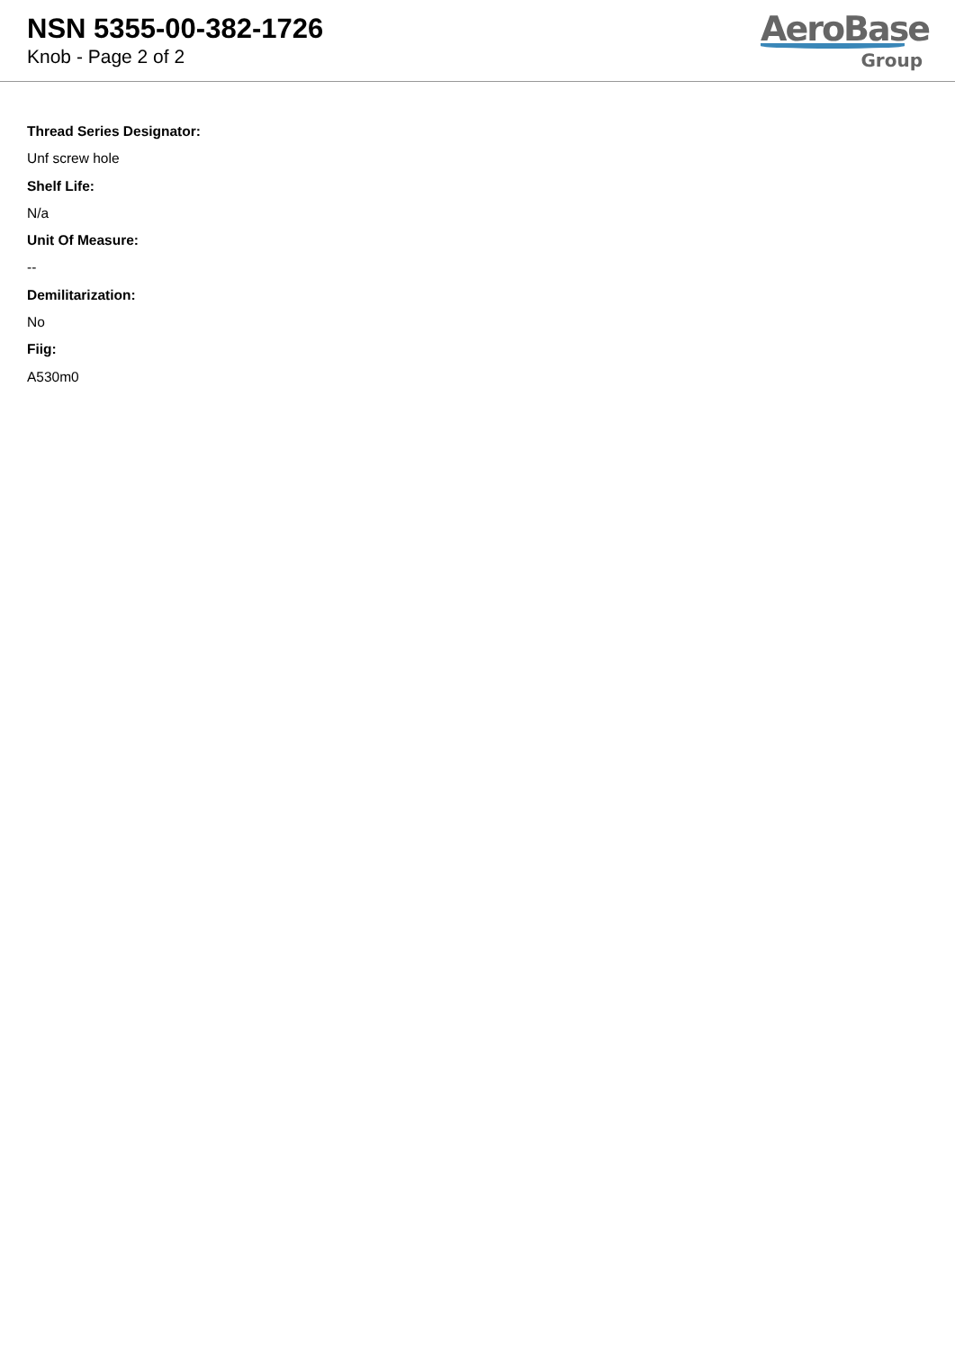NSN 5355-00-382-1726
Knob - Page 2 of 2
AeroBase
Group
Thread Series Designator:
Unf screw hole
Shelf Life:
N/a
Unit Of Measure:
--
Demilitarization:
No
Fiig:
A530m0